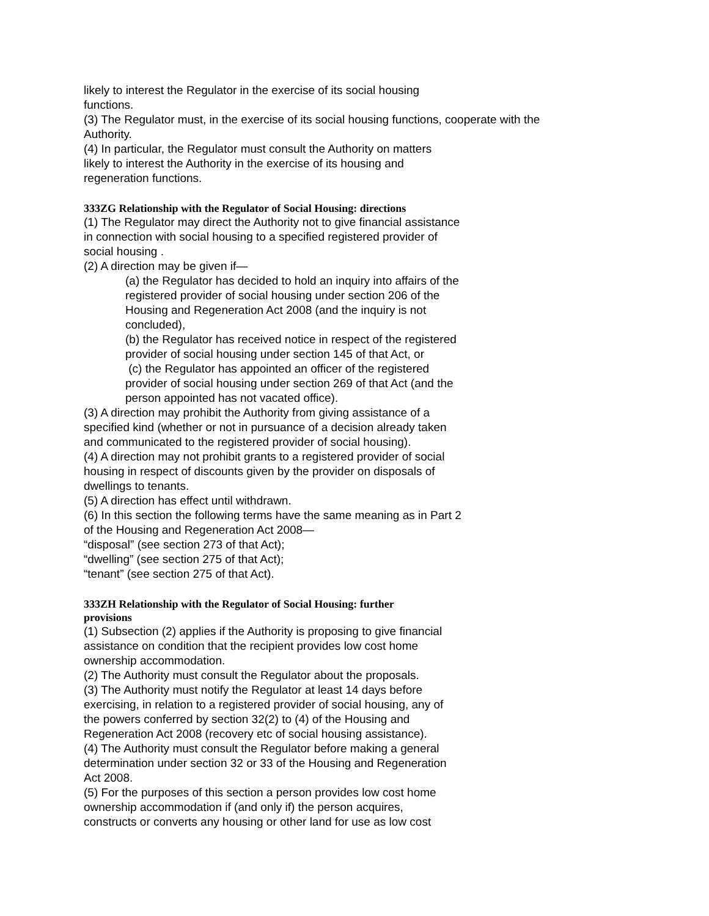likely to interest the Regulator in the exercise of its social housing
functions.
(3) The Regulator must, in the exercise of its social housing functions, cooperate with the Authority.
(4) In particular, the Regulator must consult the Authority on matters
likely to interest the Authority in the exercise of its housing and
regeneration functions.
333ZG Relationship with the Regulator of Social Housing: directions
(1) The Regulator may direct the Authority not to give financial assistance
in connection with social housing to a specified registered provider of
social housing .
(2) A direction may be given if—
(a) the Regulator has decided to hold an inquiry into affairs of the
registered provider of social housing under section 206 of the
Housing and Regeneration Act 2008 (and the inquiry is not
concluded),
(b) the Regulator has received notice in respect of the registered
provider of social housing under section 145 of that Act, or
(c) the Regulator has appointed an officer of the registered
provider of social housing under section 269 of that Act (and the
person appointed has not vacated office).
(3) A direction may prohibit the Authority from giving assistance of a
specified kind (whether or not in pursuance of a decision already taken
and communicated to the registered provider of social housing).
(4) A direction may not prohibit grants to a registered provider of social
housing in respect of discounts given by the provider on disposals of
dwellings to tenants.
(5) A direction has effect until withdrawn.
(6) In this section the following terms have the same meaning as in Part 2
of the Housing and Regeneration Act 2008—
“disposal” (see section 273 of that Act);
“dwelling” (see section 275 of that Act);
“tenant” (see section 275 of that Act).
333ZH Relationship with the Regulator of Social Housing: further
provisions
(1) Subsection (2) applies if the Authority is proposing to give financial
assistance on condition that the recipient provides low cost home
ownership accommodation.
(2) The Authority must consult the Regulator about the proposals.
(3) The Authority must notify the Regulator at least 14 days before
exercising, in relation to a registered provider of social housing, any of
the powers conferred by section 32(2) to (4) of the Housing and
Regeneration Act 2008 (recovery etc of social housing assistance).
(4) The Authority must consult the Regulator before making a general
determination under section 32 or 33 of the Housing and Regeneration
Act 2008.
(5) For the purposes of this section a person provides low cost home
ownership accommodation if (and only if) the person acquires,
constructs or converts any housing or other land for use as low cost